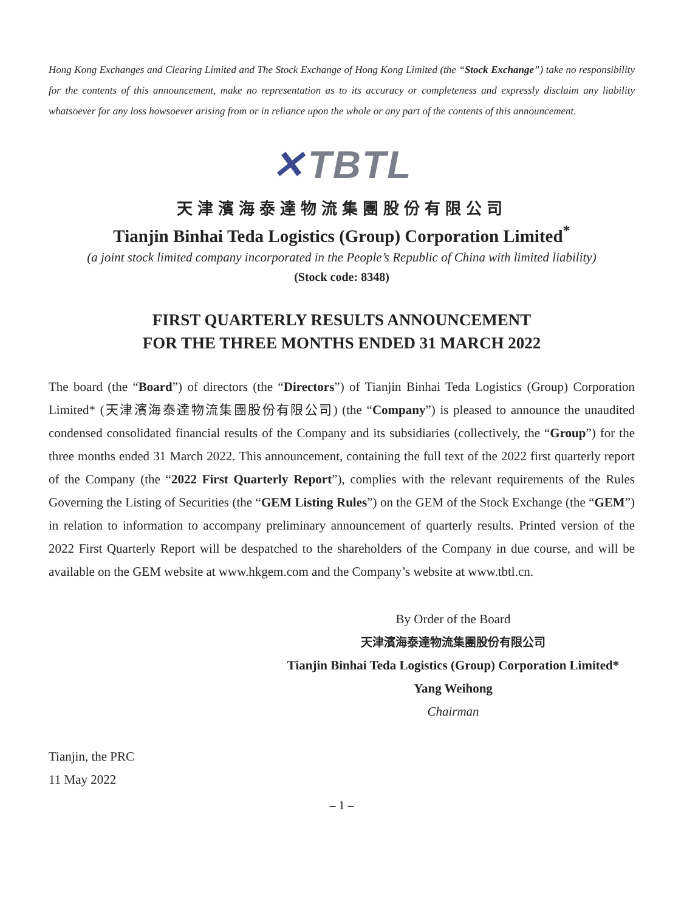Hong Kong Exchanges and Clearing Limited and The Stock Exchange of Hong Kong Limited (the “Stock Exchange”) take no responsibility for the contents of this announcement, make no representation as to its accuracy or completeness and expressly disclaim any liability whatsoever for any loss howsoever arising from or in reliance upon the whole or any part of the contents of this announcement.
✕ TBTL
天津濱海泰達物流集團股份有限公司
Tianjin Binhai Teda Logistics (Group) Corporation Limited<sup>*</sup>
(a joint stock limited company incorporated in the People’s Republic of China with limited liability)
(Stock code: 8348)
FIRST QUARTERLY RESULTS ANNOUNCEMENT
FOR THE THREE MONTHS ENDED 31 MARCH 2022
The board (the “Board”) of directors (the “Directors”) of Tianjin Binhai Teda Logistics (Group) Corporation Limited* (天津濱海泰達物流集團股份有限公司) (the “Company”) is pleased to announce the unaudited condensed consolidated financial results of the Company and its subsidiaries (collectively, the “Group”) for the three months ended 31 March 2022. This announcement, containing the full text of the 2022 first quarterly report of the Company (the “2022 First Quarterly Report”), complies with the relevant requirements of the Rules Governing the Listing of Securities (the “GEM Listing Rules”) on the GEM of the Stock Exchange (the “GEM”) in relation to information to accompany preliminary announcement of quarterly results. Printed version of the 2022 First Quarterly Report will be despatched to the shareholders of the Company in due course, and will be available on the GEM website at www.hkgem.com and the Company’s website at www.tbtl.cn.
By Order of the Board
天津濱海泰達物流集團股份有限公司
Tianjin Binhai Teda Logistics (Group) Corporation Limited*
Yang Weihong
Chairman
Tianjin, the PRC
11 May 2022
– 1 –